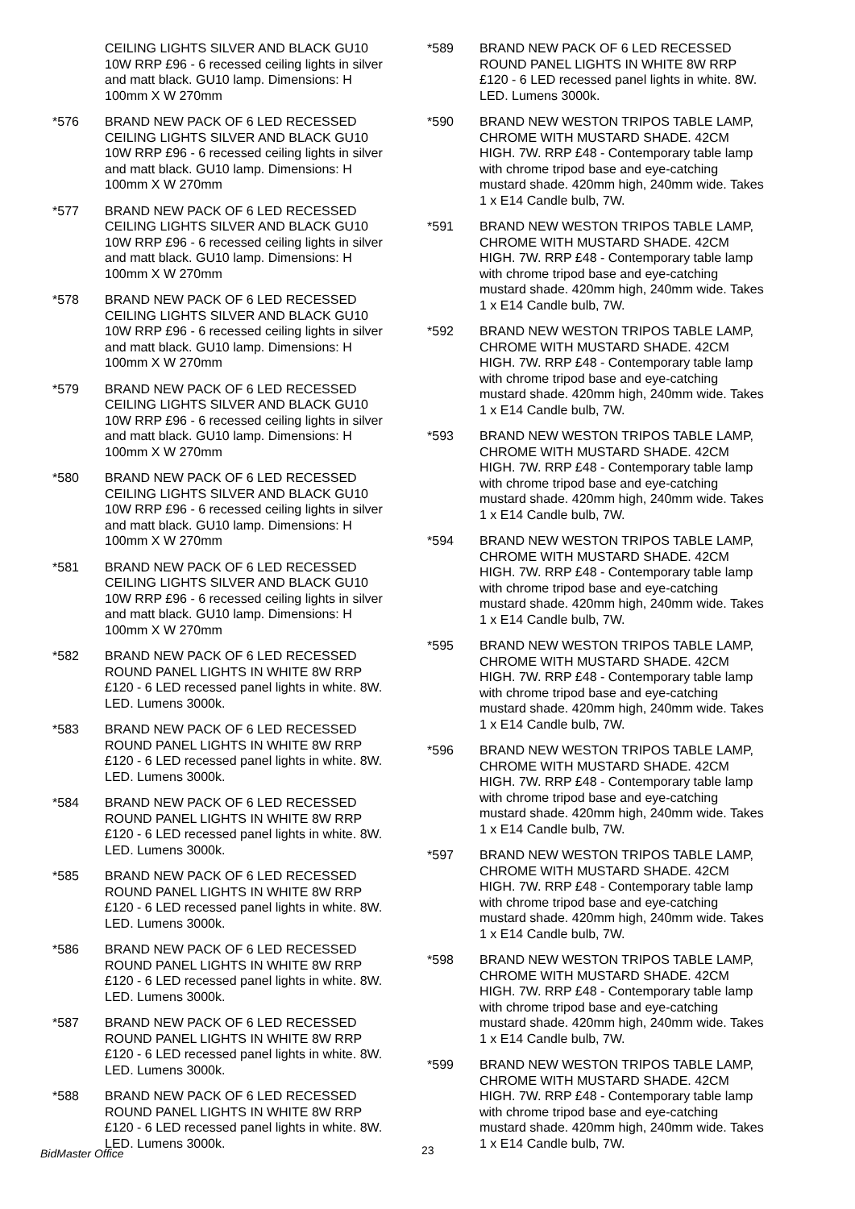CEILING LIGHTS SILVER AND BLACK GU10 10W RRP £96 - 6 recessed ceiling lights in silver and matt black. GU10 lamp. Dimensions: H 100mm X W 270mm
*576 BRAND NEW PACK OF 6 LED RECESSED CEILING LIGHTS SILVER AND BLACK GU10 10W RRP £96 - 6 recessed ceiling lights in silver and matt black. GU10 lamp. Dimensions: H 100mm X W 270mm
*577 BRAND NEW PACK OF 6 LED RECESSED CEILING LIGHTS SILVER AND BLACK GU10 10W RRP £96 - 6 recessed ceiling lights in silver and matt black. GU10 lamp. Dimensions: H 100mm X W 270mm
*578 BRAND NEW PACK OF 6 LED RECESSED CEILING LIGHTS SILVER AND BLACK GU10 10W RRP £96 - 6 recessed ceiling lights in silver and matt black. GU10 lamp. Dimensions: H 100mm X W 270mm
*579 BRAND NEW PACK OF 6 LED RECESSED CEILING LIGHTS SILVER AND BLACK GU10 10W RRP £96 - 6 recessed ceiling lights in silver and matt black. GU10 lamp. Dimensions: H 100mm X W 270mm
*580 BRAND NEW PACK OF 6 LED RECESSED CEILING LIGHTS SILVER AND BLACK GU10 10W RRP £96 - 6 recessed ceiling lights in silver and matt black. GU10 lamp. Dimensions: H 100mm X W 270mm
*581 BRAND NEW PACK OF 6 LED RECESSED CEILING LIGHTS SILVER AND BLACK GU10 10W RRP £96 - 6 recessed ceiling lights in silver and matt black. GU10 lamp. Dimensions: H 100mm X W 270mm
*582 BRAND NEW PACK OF 6 LED RECESSED ROUND PANEL LIGHTS IN WHITE 8W RRP £120 - 6 LED recessed panel lights in white. 8W. LED. Lumens 3000k.
*583 BRAND NEW PACK OF 6 LED RECESSED ROUND PANEL LIGHTS IN WHITE 8W RRP £120 - 6 LED recessed panel lights in white. 8W. LED. Lumens 3000k.
*584 BRAND NEW PACK OF 6 LED RECESSED ROUND PANEL LIGHTS IN WHITE 8W RRP £120 - 6 LED recessed panel lights in white. 8W. LED. Lumens 3000k.
*585 BRAND NEW PACK OF 6 LED RECESSED ROUND PANEL LIGHTS IN WHITE 8W RRP £120 - 6 LED recessed panel lights in white. 8W. LED. Lumens 3000k.
*586 BRAND NEW PACK OF 6 LED RECESSED ROUND PANEL LIGHTS IN WHITE 8W RRP £120 - 6 LED recessed panel lights in white. 8W. LED. Lumens 3000k.
*587 BRAND NEW PACK OF 6 LED RECESSED ROUND PANEL LIGHTS IN WHITE 8W RRP £120 - 6 LED recessed panel lights in white. 8W. LED. Lumens 3000k.
*588 BRAND NEW PACK OF 6 LED RECESSED ROUND PANEL LIGHTS IN WHITE 8W RRP £120 - 6 LED recessed panel lights in white. 8W. LED. Lumens 3000k.
*589 BRAND NEW PACK OF 6 LED RECESSED ROUND PANEL LIGHTS IN WHITE 8W RRP £120 - 6 LED recessed panel lights in white. 8W. LED. Lumens 3000k.
*590 BRAND NEW WESTON TRIPOS TABLE LAMP, CHROME WITH MUSTARD SHADE. 42CM HIGH. 7W. RRP £48 - Contemporary table lamp with chrome tripod base and eye-catching mustard shade. 420mm high, 240mm wide. Takes 1 x E14 Candle bulb, 7W.
*591 BRAND NEW WESTON TRIPOS TABLE LAMP, CHROME WITH MUSTARD SHADE. 42CM HIGH. 7W. RRP £48 - Contemporary table lamp with chrome tripod base and eye-catching mustard shade. 420mm high, 240mm wide. Takes 1 x E14 Candle bulb, 7W.
*592 BRAND NEW WESTON TRIPOS TABLE LAMP, CHROME WITH MUSTARD SHADE. 42CM HIGH. 7W. RRP £48 - Contemporary table lamp with chrome tripod base and eye-catching mustard shade. 420mm high, 240mm wide. Takes 1 x E14 Candle bulb, 7W.
*593 BRAND NEW WESTON TRIPOS TABLE LAMP, CHROME WITH MUSTARD SHADE. 42CM HIGH. 7W. RRP £48 - Contemporary table lamp with chrome tripod base and eye-catching mustard shade. 420mm high, 240mm wide. Takes 1 x E14 Candle bulb, 7W.
*594 BRAND NEW WESTON TRIPOS TABLE LAMP, CHROME WITH MUSTARD SHADE. 42CM HIGH. 7W. RRP £48 - Contemporary table lamp with chrome tripod base and eye-catching mustard shade. 420mm high, 240mm wide. Takes 1 x E14 Candle bulb, 7W.
*595 BRAND NEW WESTON TRIPOS TABLE LAMP, CHROME WITH MUSTARD SHADE. 42CM HIGH. 7W. RRP £48 - Contemporary table lamp with chrome tripod base and eye-catching mustard shade. 420mm high, 240mm wide. Takes 1 x E14 Candle bulb, 7W.
*596 BRAND NEW WESTON TRIPOS TABLE LAMP, CHROME WITH MUSTARD SHADE. 42CM HIGH. 7W. RRP £48 - Contemporary table lamp with chrome tripod base and eye-catching mustard shade. 420mm high, 240mm wide. Takes 1 x E14 Candle bulb, 7W.
*597 BRAND NEW WESTON TRIPOS TABLE LAMP, CHROME WITH MUSTARD SHADE. 42CM HIGH. 7W. RRP £48 - Contemporary table lamp with chrome tripod base and eye-catching mustard shade. 420mm high, 240mm wide. Takes 1 x E14 Candle bulb, 7W.
*598 BRAND NEW WESTON TRIPOS TABLE LAMP, CHROME WITH MUSTARD SHADE. 42CM HIGH. 7W. RRP £48 - Contemporary table lamp with chrome tripod base and eye-catching mustard shade. 420mm high, 240mm wide. Takes 1 x E14 Candle bulb, 7W.
*599 BRAND NEW WESTON TRIPOS TABLE LAMP, CHROME WITH MUSTARD SHADE. 42CM HIGH. 7W. RRP £48 - Contemporary table lamp with chrome tripod base and eye-catching mustard shade. 420mm high, 240mm wide. Takes 1 x E14 Candle bulb, 7W.
BidMaster Office 23